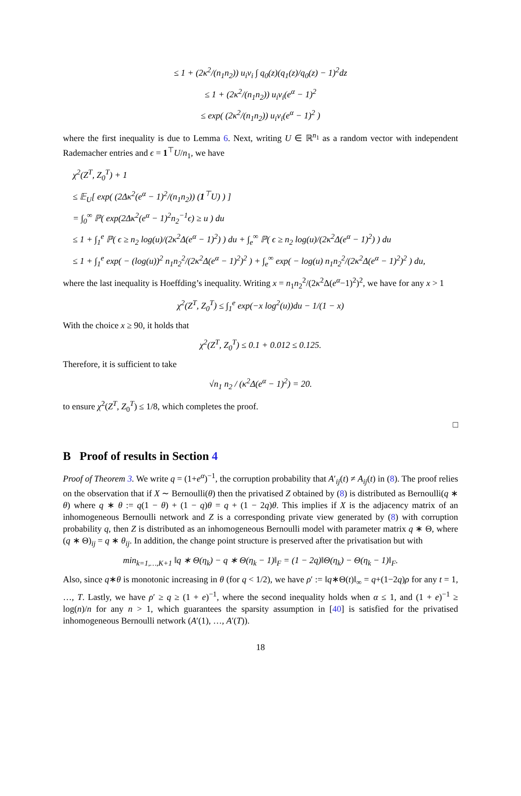≤ 1 + (2κ<sup>2</sup>/(n<sub>1</sub>n<sub>2</sub>)) u<sub>i</sub>v<sub>i</sub> ∫ q<sub>0</sub>(z)(q<sub>1</sub>(z)/q<sub>0</sub>(z) − 1)<sup>2</sup>dz
≤ 1 + (2κ<sup>2</sup>/(n<sub>1</sub>n<sub>2</sub>)) u<sub>i</sub>v<sub>i</sub>(e<sup>α</sup> − 1)<sup>2</sup>
≤ exp( (2κ<sup>2</sup>/(n<sub>1</sub>n<sub>2</sub>)) u<sub>i</sub>v<sub>i</sub>(e<sup>α</sup> − 1)<sup>2</sup> )
where the first inequality is due to Lemma 6. Next, writing U ∈ ℝ<sup>n<sub>1</sub></sup> as a random vector with independent Rademacher entries and ϵ = 1<sup>⊤</sup>U/n<sub>1</sub>, we have
χ<sup>2</sup>(Z<sup>T</sup>, Z<sub>0</sub><sup>T</sup>) + 1
≤ 𝔼<sub>U</sub>[ exp( (2Δκ<sup>2</sup>(e<sup>α</sup> − 1)<sup>2</sup>/(n<sub>1</sub>n<sub>2</sub>)) (1<sup>⊤</sup>U) ) ]
= ∫<sub>0</sub><sup>∞</sup> ℙ( exp(2Δκ<sup>2</sup>(e<sup>α</sup> − 1)<sup>2</sup>n<sub>2</sub><sup>−1</sup>ϵ) ≥ u ) du
≤ 1 + ∫<sub>1</sub><sup>e</sup> ℙ( ϵ ≥ n<sub>2</sub> log(u)/(2κ<sup>2</sup>Δ(e<sup>α</sup> − 1)<sup>2</sup>) ) du + ∫<sub>e</sub><sup>∞</sup> ℙ( ϵ ≥ n<sub>2</sub> log(u)/(2κ<sup>2</sup>Δ(e<sup>α</sup> − 1)<sup>2</sup>) ) du
≤ 1 + ∫<sub>1</sub><sup>e</sup> exp( − (log(u))<sup>2</sup> n<sub>1</sub>n<sub>2</sub><sup>2</sup>/(2κ<sup>2</sup>Δ(e<sup>α</sup> − 1)<sup>2</sup>)<sup>2</sup> ) + ∫<sub>e</sub><sup>∞</sup> exp( − log(u) n<sub>1</sub>n<sub>2</sub><sup>2</sup>/(2κ<sup>2</sup>Δ(e<sup>α</sup> − 1)<sup>2</sup>)<sup>2</sup> ) du,
where the last inequality is Hoeffding’s inequality. Writing x = n<sub>1</sub>n<sub>2</sub><sup>2</sup>/(2κ<sup>2</sup>Δ(e<sup>α</sup>−1)<sup>2</sup>)<sup>2</sup>, we have for any x > 1
χ<sup>2</sup>(Z<sup>T</sup>, Z<sub>0</sub><sup>T</sup>) ≤ ∫<sub>1</sub><sup>e</sup> exp(−x log<sup>2</sup>(u))du − 1/(1 − x)
With the choice x ≥ 90, it holds that
χ<sup>2</sup>(Z<sup>T</sup>, Z<sub>0</sub><sup>T</sup>) ≤ 0.1 + 0.012 ≤ 0.125.
Therefore, it is sufficient to take
√n<sub>1</sub> n<sub>2</sub> / (κ<sup>2</sup>Δ(e<sup>α</sup> − 1)<sup>2</sup>) = 20.
to ensure χ<sup>2</sup>(Z<sup>T</sup>, Z<sub>0</sub><sup>T</sup>) ≤ 1/8, which completes the proof.
□
B Proof of results in Section 4
Proof of Theorem 3. We write q = (1+e<sup>α</sup>)<sup>−1</sup>, the corruption probability that A′<sub>ij</sub>(t) ≠ A<sub>ij</sub>(t) in (8). The proof relies on the observation that if X ∼ Bernoulli(θ) then the privatised Z obtained by (8) is distributed as Bernoulli(q ∗ θ) where q ∗ θ := q(1 − θ) + (1 − q)θ = q + (1 − 2q)θ. This implies if X is the adjacency matrix of an inhomogeneous Bernoulli network and Z is a corresponding private view generated by (8) with corruption probability q, then Z is distributed as an inhomogeneous Bernoulli model with parameter matrix q ∗ Θ, where (q ∗ Θ)<sub>ij</sub> = q ∗ θ<sub>ij</sub>. In addition, the change point structure is preserved after the privatisation but with
min<sub>k=1,…,K+1</sub> ‖q ∗ Θ(η<sub>k</sub>) − q ∗ Θ(η<sub>k</sub> − 1)‖<sub>F</sub> = (1 − 2q)‖Θ(η<sub>k</sub>) − Θ(η<sub>k</sub> − 1)‖<sub>F</sub>.
Also, since q∗θ is monotonic increasing in θ (for q < 1/2), we have ρ′ := ‖q∗Θ(t)‖<sub>∞</sub> = q+(1−2q)ρ for any t = 1, …, T. Lastly, we have ρ′ ≥ q ≥ (1 + e)<sup>−1</sup>, where the second inequality holds when α ≤ 1, and (1 + e)<sup>−1</sup> ≥ log(n)/n for any n > 1, which guarantees the sparsity assumption in [40] is satisfied for the privatised inhomogeneous Bernoulli network (A′(1), …, A′(T)).
18